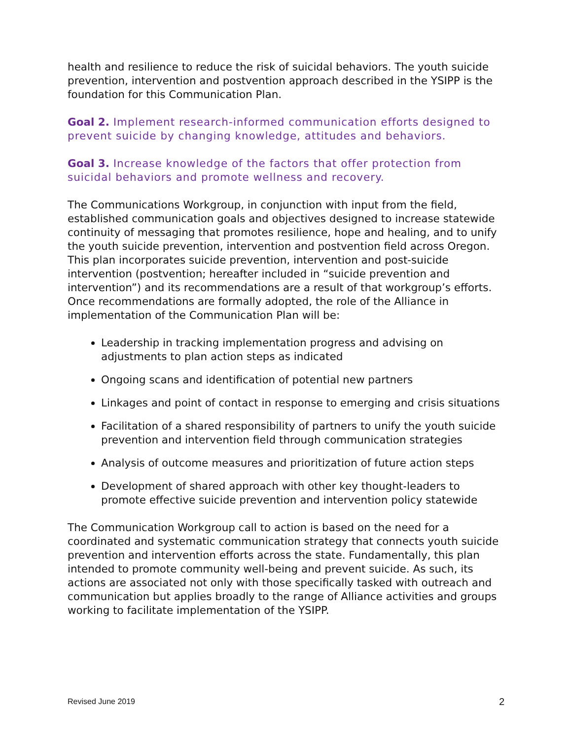health and resilience to reduce the risk of suicidal behaviors. The youth suicide prevention, intervention and postvention approach described in the YSIPP is the foundation for this Communication Plan.
Goal 2. Implement research-informed communication efforts designed to prevent suicide by changing knowledge, attitudes and behaviors.
Goal 3. Increase knowledge of the factors that offer protection from suicidal behaviors and promote wellness and recovery.
The Communications Workgroup, in conjunction with input from the field, established communication goals and objectives designed to increase statewide continuity of messaging that promotes resilience, hope and healing, and to unify the youth suicide prevention, intervention and postvention field across Oregon. This plan incorporates suicide prevention, intervention and post-suicide intervention (postvention; hereafter included in “suicide prevention and intervention”) and its recommendations are a result of that workgroup’s efforts. Once recommendations are formally adopted, the role of the Alliance in implementation of the Communication Plan will be:
Leadership in tracking implementation progress and advising on adjustments to plan action steps as indicated
Ongoing scans and identification of potential new partners
Linkages and point of contact in response to emerging and crisis situations
Facilitation of a shared responsibility of partners to unify the youth suicide prevention and intervention field through communication strategies
Analysis of outcome measures and prioritization of future action steps
Development of shared approach with other key thought-leaders to promote effective suicide prevention and intervention policy statewide
The Communication Workgroup call to action is based on the need for a coordinated and systematic communication strategy that connects youth suicide prevention and intervention efforts across the state. Fundamentally, this plan intended to promote community well-being and prevent suicide. As such, its actions are associated not only with those specifically tasked with outreach and communication but applies broadly to the range of Alliance activities and groups working to facilitate implementation of the YSIPP.
Revised June 2019 2